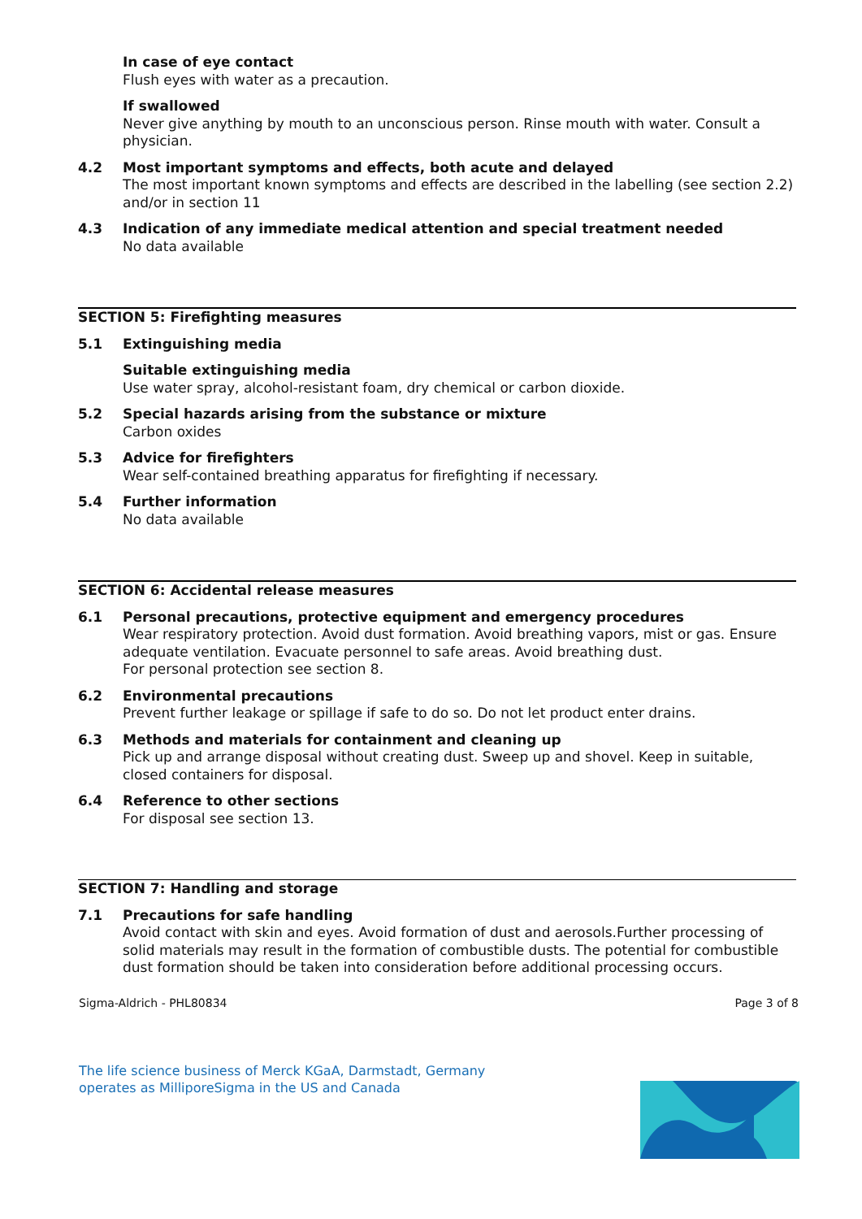In case of eye contact
Flush eyes with water as a precaution.
If swallowed
Never give anything by mouth to an unconscious person. Rinse mouth with water. Consult a physician.
4.2 Most important symptoms and effects, both acute and delayed
The most important known symptoms and effects are described in the labelling (see section 2.2) and/or in section 11
4.3 Indication of any immediate medical attention and special treatment needed
No data available
SECTION 5: Firefighting measures
5.1 Extinguishing media
Suitable extinguishing media
Use water spray, alcohol-resistant foam, dry chemical or carbon dioxide.
5.2 Special hazards arising from the substance or mixture
Carbon oxides
5.3 Advice for firefighters
Wear self-contained breathing apparatus for firefighting if necessary.
5.4 Further information
No data available
SECTION 6: Accidental release measures
6.1 Personal precautions, protective equipment and emergency procedures
Wear respiratory protection. Avoid dust formation. Avoid breathing vapors, mist or gas. Ensure adequate ventilation. Evacuate personnel to safe areas. Avoid breathing dust.
For personal protection see section 8.
6.2 Environmental precautions
Prevent further leakage or spillage if safe to do so. Do not let product enter drains.
6.3 Methods and materials for containment and cleaning up
Pick up and arrange disposal without creating dust. Sweep up and shovel. Keep in suitable, closed containers for disposal.
6.4 Reference to other sections
For disposal see section 13.
SECTION 7: Handling and storage
7.1 Precautions for safe handling
Avoid contact with skin and eyes. Avoid formation of dust and aerosols.Further processing of solid materials may result in the formation of combustible dusts. The potential for combustible dust formation should be taken into consideration before additional processing occurs.
Sigma-Aldrich - PHL80834 Page 3 of 8
The life science business of Merck KGaA, Darmstadt, Germany
operates as MilliporeSigma in the US and Canada